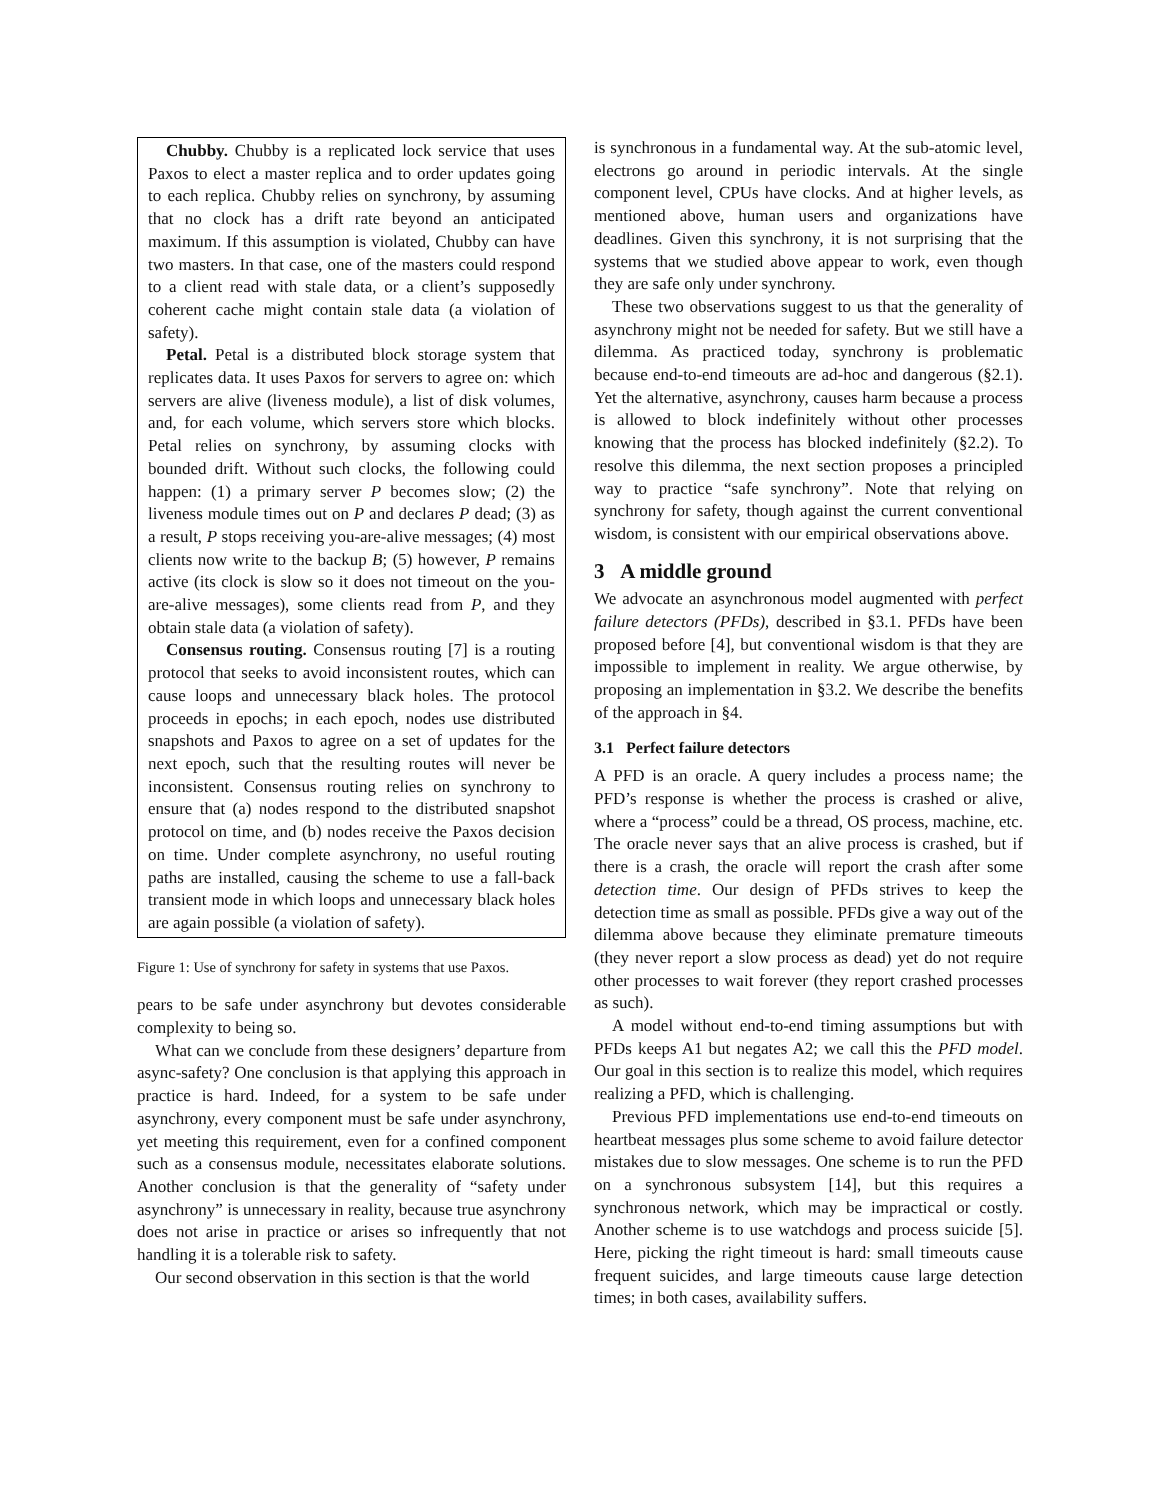Chubby. Chubby is a replicated lock service that uses Paxos to elect a master replica and to order updates going to each replica. Chubby relies on synchrony, by assuming that no clock has a drift rate beyond an anticipated maximum. If this assumption is violated, Chubby can have two masters. In that case, one of the masters could respond to a client read with stale data, or a client’s supposedly coherent cache might contain stale data (a violation of safety).
Petal. Petal is a distributed block storage system that replicates data. It uses Paxos for servers to agree on: which servers are alive (liveness module), a list of disk volumes, and, for each volume, which servers store which blocks. Petal relies on synchrony, by assuming clocks with bounded drift. Without such clocks, the following could happen: (1) a primary server P becomes slow; (2) the liveness module times out on P and declares P dead; (3) as a result, P stops receiving you-are-alive messages; (4) most clients now write to the backup B; (5) however, P remains active (its clock is slow so it does not timeout on the you-are-alive messages), some clients read from P, and they obtain stale data (a violation of safety).
Consensus routing. Consensus routing [7] is a routing protocol that seeks to avoid inconsistent routes, which can cause loops and unnecessary black holes. The protocol proceeds in epochs; in each epoch, nodes use distributed snapshots and Paxos to agree on a set of updates for the next epoch, such that the resulting routes will never be inconsistent. Consensus routing relies on synchrony to ensure that (a) nodes respond to the distributed snapshot protocol on time, and (b) nodes receive the Paxos decision on time. Under complete asynchrony, no useful routing paths are installed, causing the scheme to use a fall-back transient mode in which loops and unnecessary black holes are again possible (a violation of safety).
Figure 1: Use of synchrony for safety in systems that use Paxos.
pears to be safe under asynchrony but devotes considerable complexity to being so.
What can we conclude from these designers’ departure from async-safety? One conclusion is that applying this approach in practice is hard. Indeed, for a system to be safe under asynchrony, every component must be safe under asynchrony, yet meeting this requirement, even for a confined component such as a consensus module, necessitates elaborate solutions. Another conclusion is that the generality of “safety under asynchrony” is unnecessary in reality, because true asynchrony does not arise in practice or arises so infrequently that not handling it is a tolerable risk to safety.
Our second observation in this section is that the world
is synchronous in a fundamental way. At the sub-atomic level, electrons go around in periodic intervals. At the single component level, CPUs have clocks. And at higher levels, as mentioned above, human users and organizations have deadlines. Given this synchrony, it is not surprising that the systems that we studied above appear to work, even though they are safe only under synchrony.
These two observations suggest to us that the generality of asynchrony might not be needed for safety. But we still have a dilemma. As practiced today, synchrony is problematic because end-to-end timeouts are ad-hoc and dangerous (§2.1). Yet the alternative, asynchrony, causes harm because a process is allowed to block indefinitely without other processes knowing that the process has blocked indefinitely (§2.2). To resolve this dilemma, the next section proposes a principled way to practice “safe synchrony”. Note that relying on synchrony for safety, though against the current conventional wisdom, is consistent with our empirical observations above.
3 A middle ground
We advocate an asynchronous model augmented with perfect failure detectors (PFDs), described in §3.1. PFDs have been proposed before [4], but conventional wisdom is that they are impossible to implement in reality. We argue otherwise, by proposing an implementation in §3.2. We describe the benefits of the approach in §4.
3.1 Perfect failure detectors
A PFD is an oracle. A query includes a process name; the PFD’s response is whether the process is crashed or alive, where a “process” could be a thread, OS process, machine, etc. The oracle never says that an alive process is crashed, but if there is a crash, the oracle will report the crash after some detection time. Our design of PFDs strives to keep the detection time as small as possible. PFDs give a way out of the dilemma above because they eliminate premature timeouts (they never report a slow process as dead) yet do not require other processes to wait forever (they report crashed processes as such).
A model without end-to-end timing assumptions but with PFDs keeps A1 but negates A2; we call this the PFD model. Our goal in this section is to realize this model, which requires realizing a PFD, which is challenging.
Previous PFD implementations use end-to-end timeouts on heartbeat messages plus some scheme to avoid failure detector mistakes due to slow messages. One scheme is to run the PFD on a synchronous subsystem [14], but this requires a synchronous network, which may be impractical or costly. Another scheme is to use watchdogs and process suicide [5]. Here, picking the right timeout is hard: small timeouts cause frequent suicides, and large timeouts cause large detection times; in both cases, availability suffers.